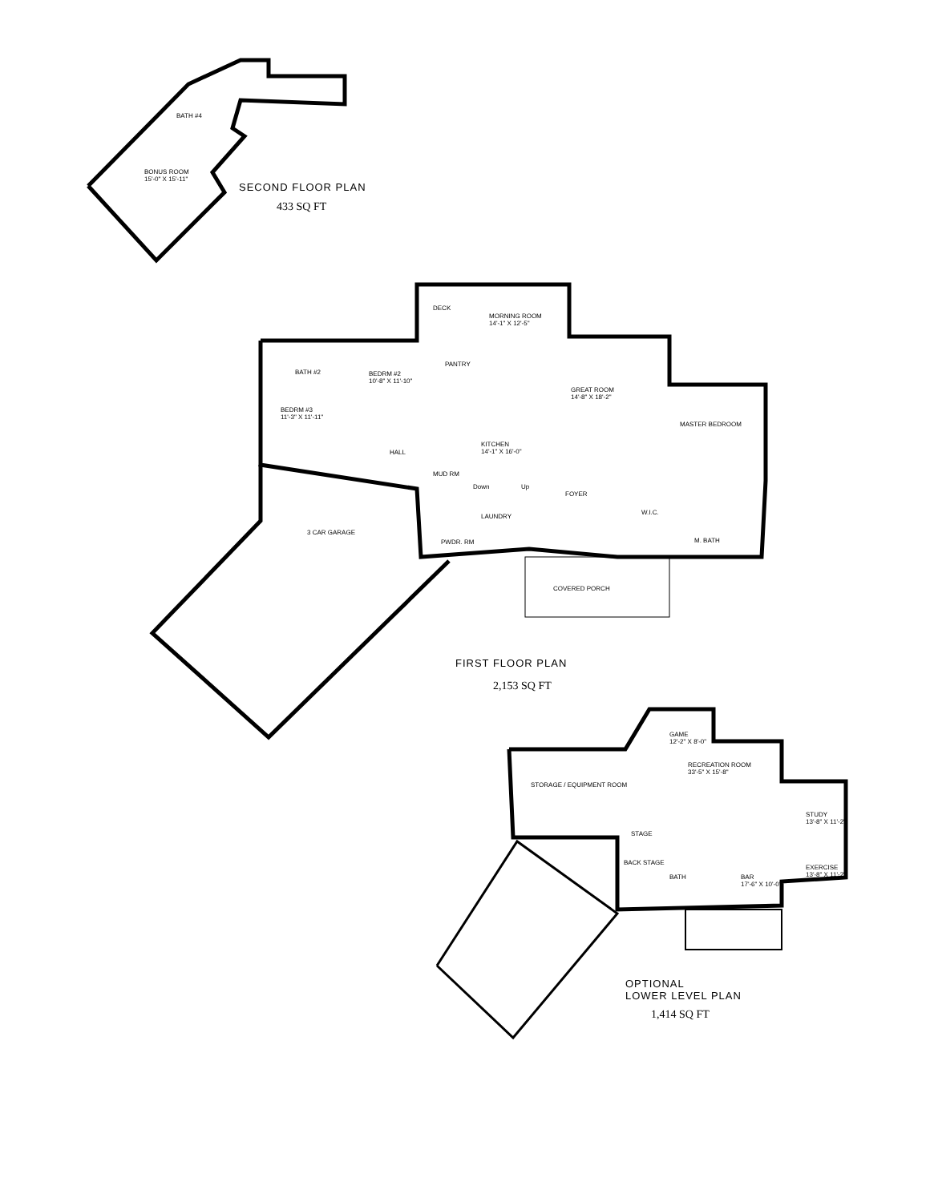BONUS ROOM
15'-0" X 15'-11"
BATH #4
SECOND FLOOR PLAN
433 SQ FT
DECK
MORNING ROOM
14'-1" X 12'-5"
BATH #2
BEDRM #2
10'-8" X 11'-10"
PANTRY
GREAT ROOM
14'-8" X 18'-2"
BEDRM #3
11'-3" X 11'-11"
MASTER BEDROOM
KITCHEN
14'-1" X 16'-0"
HALL
MUD RM
Down Up
FOYER
W.I.C.
LAUNDRY
3 CAR GARAGE
M. BATH
PWDR. RM
COVERED PORCH
FIRST FLOOR PLAN
2,153 SQ FT
GAME
12'-2" X 8'-0"
RECREATION ROOM
33'-5" X 15'-8"
STORAGE / EQUIPMENT ROOM
STUDY
13'-8" X 11'-2"
STAGE
BACK STAGE
EXERCISE
13'-8" X 11'-2"
BAR
17'-6" X 10'-0"
BATH
OPTIONAL
LOWER LEVEL PLAN
1,414 SQ FT